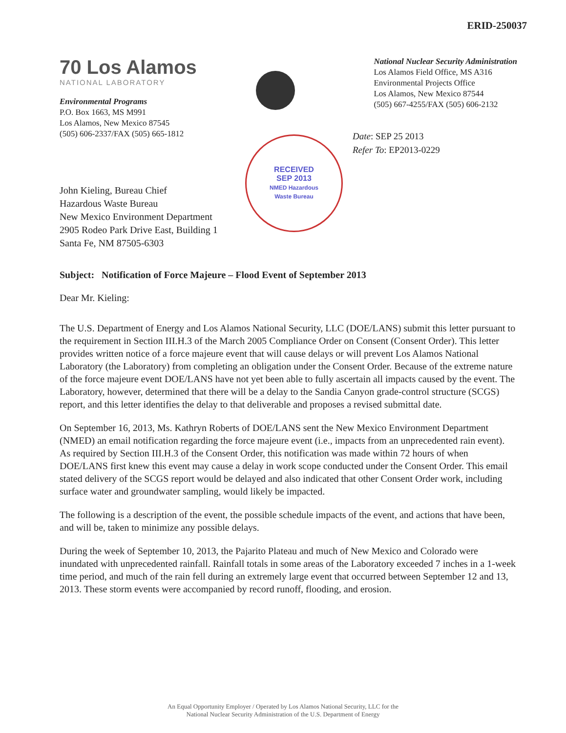ERID-250037
70 Los Alamos
NATIONAL LABORATORY
Environmental Programs
P.O. Box 1663, MS M991
Los Alamos, New Mexico 87545
(505) 606-2337/FAX (505) 665-1812
National Nuclear Security Administration
Los Alamos Field Office, MS A316
Environmental Projects Office
Los Alamos, New Mexico 87544
(505) 667-4255/FAX (505) 606-2132
RECEIVED
SEP 2013
NMED Hazardous
Waste Bureau
Date: SEP 25 2013
Refer To: EP2013-0229
John Kieling, Bureau Chief
Hazardous Waste Bureau
New Mexico Environment Department
2905 Rodeo Park Drive East, Building 1
Santa Fe, NM 87505-6303
Subject: Notification of Force Majeure – Flood Event of September 2013
Dear Mr. Kieling:
The U.S. Department of Energy and Los Alamos National Security, LLC (DOE/LANS) submit this letter pursuant to the requirement in Section III.H.3 of the March 2005 Compliance Order on Consent (Consent Order). This letter provides written notice of a force majeure event that will cause delays or will prevent Los Alamos National Laboratory (the Laboratory) from completing an obligation under the Consent Order. Because of the extreme nature of the force majeure event DOE/LANS have not yet been able to fully ascertain all impacts caused by the event. The Laboratory, however, determined that there will be a delay to the Sandia Canyon grade-control structure (SCGS) report, and this letter identifies the delay to that deliverable and proposes a revised submittal date.
On September 16, 2013, Ms. Kathryn Roberts of DOE/LANS sent the New Mexico Environment Department (NMED) an email notification regarding the force majeure event (i.e., impacts from an unprecedented rain event). As required by Section III.H.3 of the Consent Order, this notification was made within 72 hours of when DOE/LANS first knew this event may cause a delay in work scope conducted under the Consent Order. This email stated delivery of the SCGS report would be delayed and also indicated that other Consent Order work, including surface water and groundwater sampling, would likely be impacted.
The following is a description of the event, the possible schedule impacts of the event, and actions that have been, and will be, taken to minimize any possible delays.
During the week of September 10, 2013, the Pajarito Plateau and much of New Mexico and Colorado were inundated with unprecedented rainfall. Rainfall totals in some areas of the Laboratory exceeded 7 inches in a 1-week time period, and much of the rain fell during an extremely large event that occurred between September 12 and 13, 2013. These storm events were accompanied by record runoff, flooding, and erosion.
An Equal Opportunity Employer / Operated by Los Alamos National Security, LLC for the
National Nuclear Security Administration of the U.S. Department of Energy